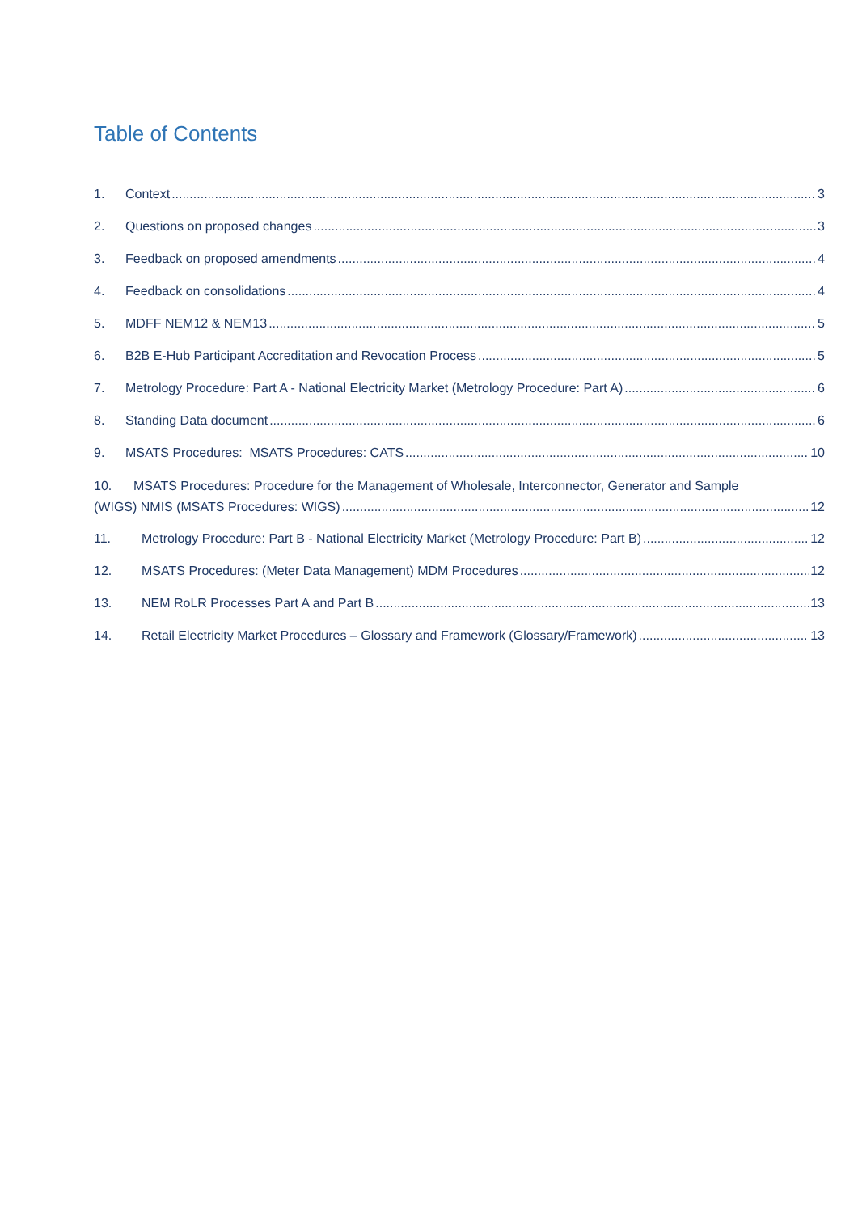Table of Contents
1. Context 3
2. Questions on proposed changes 3
3. Feedback on proposed amendments 4
4. Feedback on consolidations 4
5. MDFF NEM12 & NEM13 5
6. B2B E-Hub Participant Accreditation and Revocation Process 5
7. Metrology Procedure: Part A - National Electricity Market (Metrology Procedure: Part A) 6
8. Standing Data document 6
9. MSATS Procedures: MSATS Procedures: CATS 10
10. MSATS Procedures: Procedure for the Management of Wholesale, Interconnector, Generator and Sample
(WIGS) NMIS (MSATS Procedures: WIGS) 12
11. Metrology Procedure: Part B - National Electricity Market (Metrology Procedure: Part B) 12
12. MSATS Procedures: (Meter Data Management) MDM Procedures 12
13. NEM RoLR Processes Part A and Part B 13
14. Retail Electricity Market Procedures – Glossary and Framework (Glossary/Framework) 13